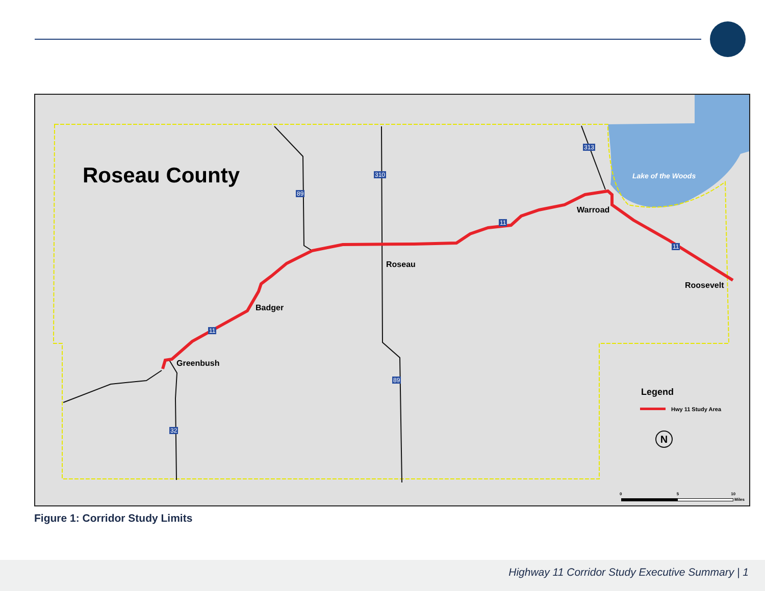Roseau County Lake of the Woods
310
313
89
11
11
11
89
32
Warroad
Roseau
Roosevelt
Badger
Greenbush
Legend
Hwy 11 Study Area
N
0 5 10
Miles
Figure 1: Corridor Study Limits
Highway 11 Corridor Study Executive Summary | 1